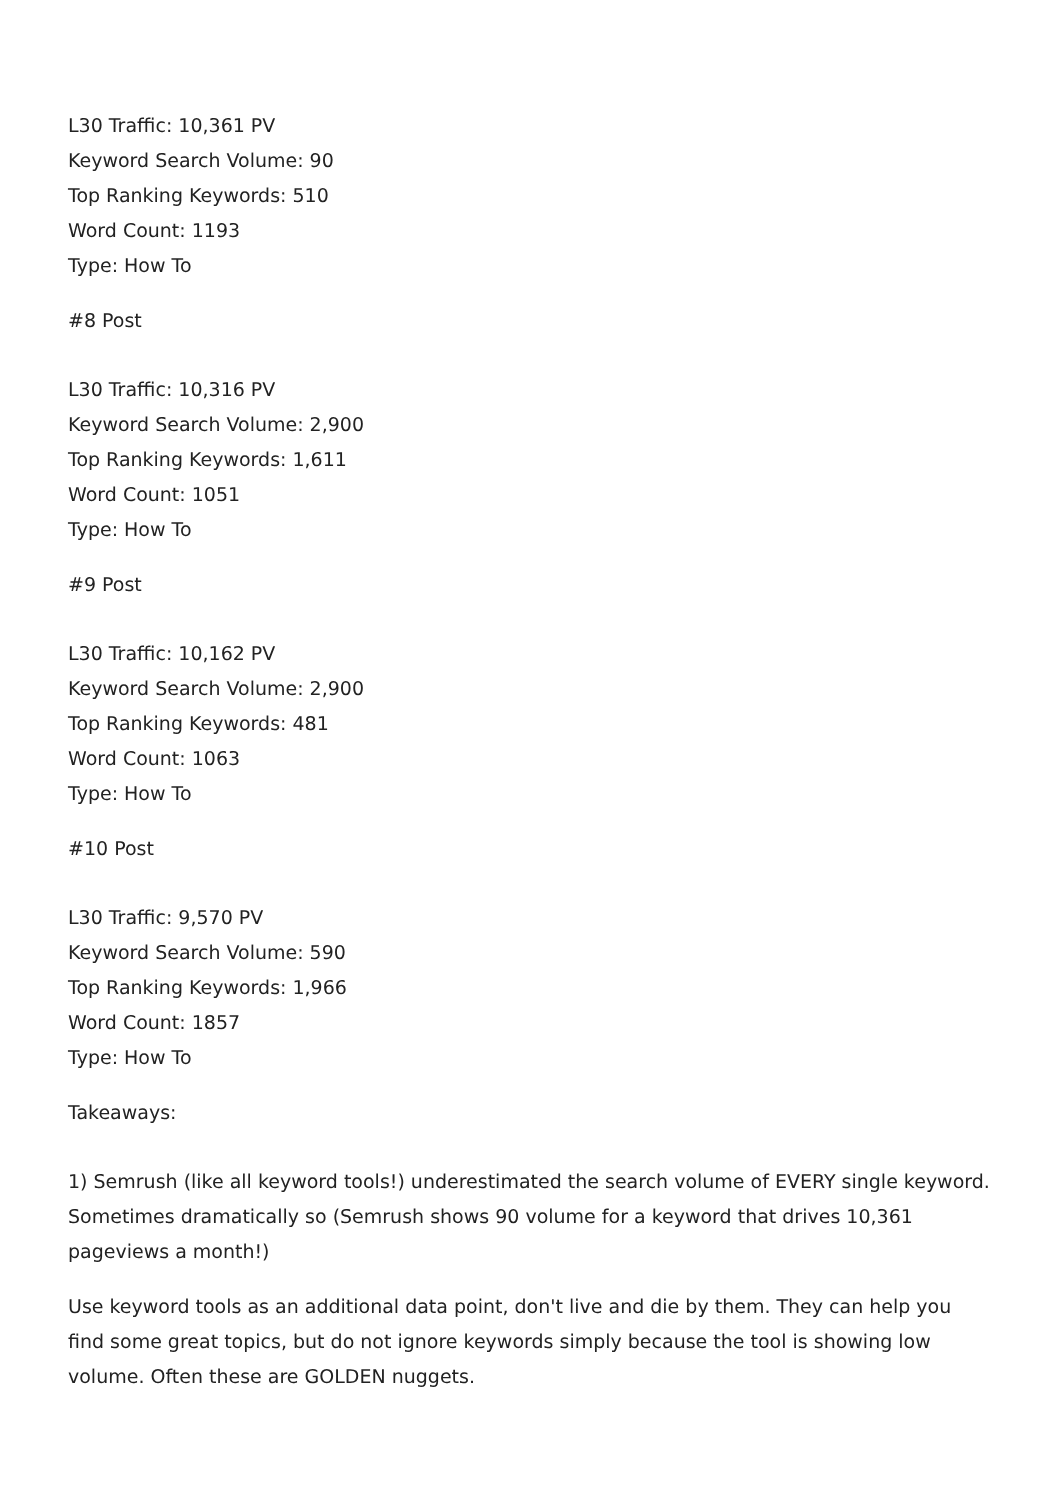L30 Traffic: 10,361 PV
Keyword Search Volume: 90
Top Ranking Keywords: 510
Word Count: 1193
Type: How To
#8 Post
L30 Traffic: 10,316 PV
Keyword Search Volume: 2,900
Top Ranking Keywords: 1,611
Word Count: 1051
Type: How To
#9 Post
L30 Traffic: 10,162 PV
Keyword Search Volume: 2,900
Top Ranking Keywords: 481
Word Count: 1063
Type: How To
#10 Post
L30 Traffic: 9,570 PV
Keyword Search Volume: 590
Top Ranking Keywords: 1,966
Word Count: 1857
Type: How To
Takeaways:
1) Semrush (like all keyword tools!) underestimated the search volume of EVERY single keyword. Sometimes dramatically so (Semrush shows 90 volume for a keyword that drives 10,361 pageviews a month!)
Use keyword tools as an additional data point, don't live and die by them. They can help you find some great topics, but do not ignore keywords simply because the tool is showing low volume. Often these are GOLDEN nuggets.